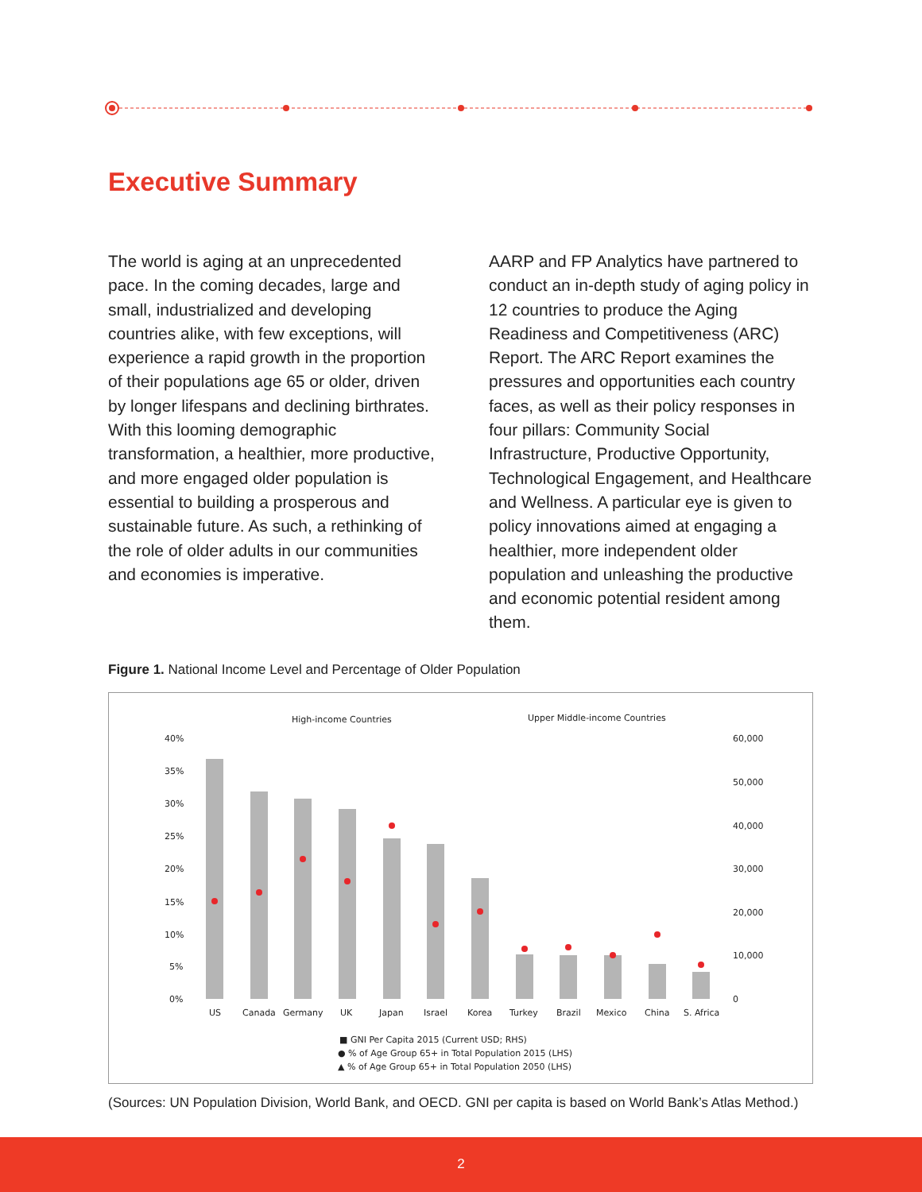Executive Summary
The world is aging at an unprecedented pace. In the coming decades, large and small, industrialized and developing countries alike, with few exceptions, will experience a rapid growth in the proportion of their populations age 65 or older, driven by longer lifespans and declining birthrates. With this looming demographic transformation, a healthier, more productive, and more engaged older population is essential to building a prosperous and sustainable future. As such, a rethinking of the role of older adults in our communities and economies is imperative.
AARP and FP Analytics have partnered to conduct an in-depth study of aging policy in 12 countries to produce the Aging Readiness and Competitiveness (ARC) Report. The ARC Report examines the pressures and opportunities each country faces, as well as their policy responses in four pillars: Community Social Infrastructure, Productive Opportunity, Technological Engagement, and Healthcare and Wellness. A particular eye is given to policy innovations aimed at engaging a healthier, more independent older population and unleashing the productive and economic potential resident among them.
Figure 1. National Income Level and Percentage of Older Population
High-income Countries
Upper Middle-income Countries
40%
35%
30%
25%
20%
15%
10%
5%
0%
60,000
50,000
40,000
30,000
20,000
10,000
0
US
Canada
Germany
UK
Japan
Israel
Korea
Turkey
Brazil
Mexico
China
S. Africa
■ GNI Per Capita 2015 (Current USD; RHS)
● % of Age Group 65+ in Total Population 2015 (LHS)
▲ % of Age Group 65+ in Total Population 2050 (LHS)
(Sources: UN Population Division, World Bank, and OECD. GNI per capita is based on World Bank’s Atlas Method.)
2